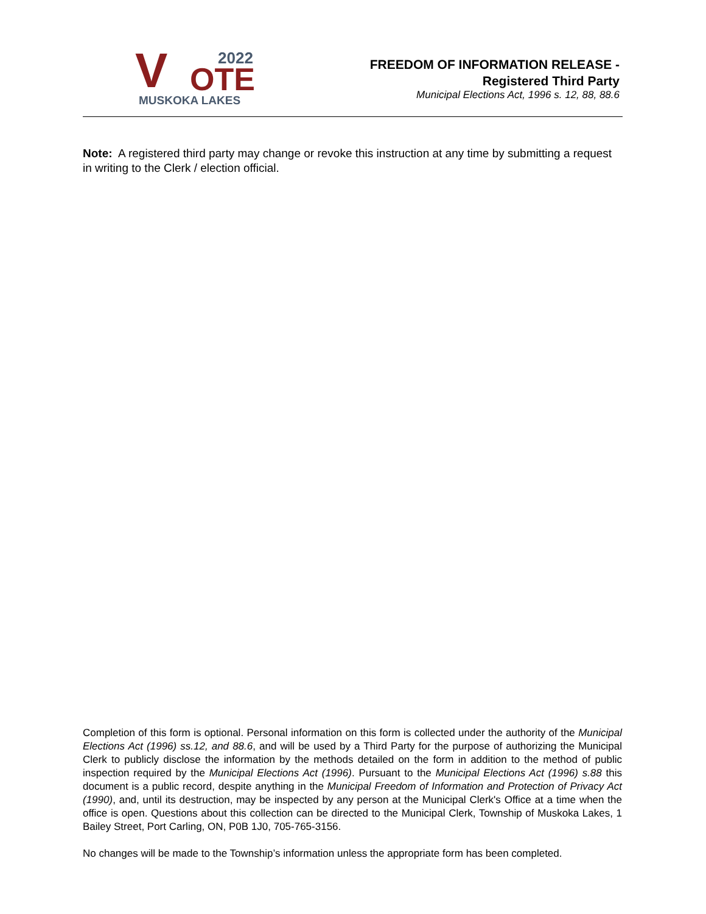V 2022
OTE
MUSKOKA LAKES
FREEDOM OF INFORMATION RELEASE -
Registered Third Party
Municipal Elections Act, 1996 s. 12, 88, 88.6
Note: A registered third party may change or revoke this instruction at any time by submitting a request in writing to the Clerk / election official.
Completion of this form is optional. Personal information on this form is collected under the authority of the Municipal Elections Act (1996) ss.12, and 88.6, and will be used by a Third Party for the purpose of authorizing the Municipal Clerk to publicly disclose the information by the methods detailed on the form in addition to the method of public inspection required by the Municipal Elections Act (1996). Pursuant to the Municipal Elections Act (1996) s.88 this document is a public record, despite anything in the Municipal Freedom of Information and Protection of Privacy Act (1990), and, until its destruction, may be inspected by any person at the Municipal Clerk's Office at a time when the office is open. Questions about this collection can be directed to the Municipal Clerk, Township of Muskoka Lakes, 1 Bailey Street, Port Carling, ON, P0B 1J0, 705-765-3156.
No changes will be made to the Township’s information unless the appropriate form has been completed.